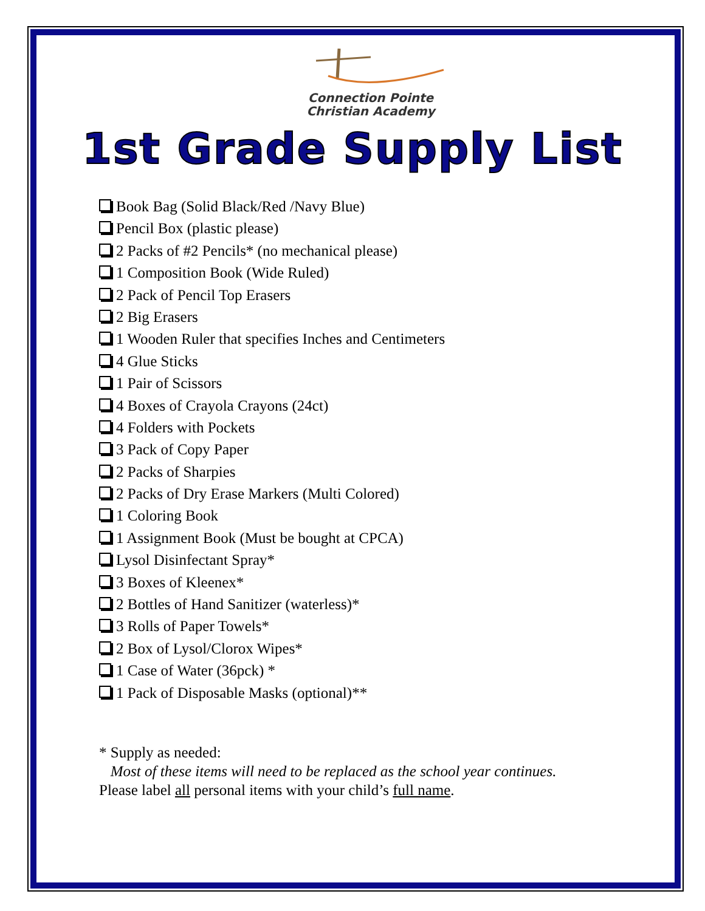Connection Pointe
Christian Academy
1st Grade Supply List
Book Bag (Solid Black/Red /Navy Blue)
Pencil Box (plastic please)
2 Packs of #2 Pencils* (no mechanical please)
1 Composition Book (Wide Ruled)
2 Pack of Pencil Top Erasers
2 Big Erasers
1 Wooden Ruler that specifies Inches and Centimeters
4 Glue Sticks
1 Pair of Scissors
4 Boxes of Crayola Crayons (24ct)
4 Folders with Pockets
3 Pack of Copy Paper
2 Packs of Sharpies
2 Packs of Dry Erase Markers (Multi Colored)
1 Coloring Book
1 Assignment Book (Must be bought at CPCA)
Lysol Disinfectant Spray*
3 Boxes of Kleenex*
2 Bottles of Hand Sanitizer (waterless)*
3 Rolls of Paper Towels*
2 Box of Lysol/Clorox Wipes*
1 Case of Water (36pck) *
1 Pack of Disposable Masks (optional)**
* Supply as needed:
Most of these items will need to be replaced as the school year continues.
Please label all personal items with your child’s full name.